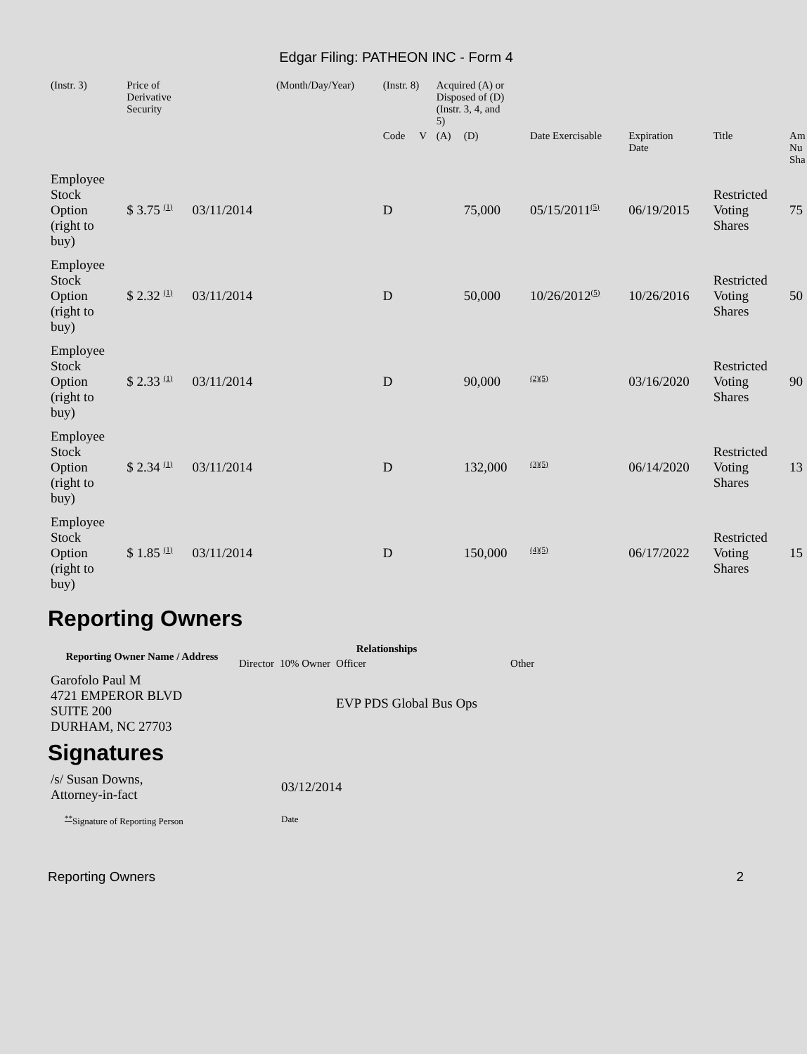Edgar Filing: PATHEON INC - Form 4
| (Instr. 3) | Price of Derivative Security | | (Month/Day/Year) | (Instr. 8) | | Acquired (A) or Disposed of (D) (Instr. 3, 4, and 5) | | | | | |
| | | | | Code | V | (A) | (D) | Date Exercisable | Expiration Date | Title | Am Nu Sha |
| Employee Stock Option (right to buy) | $ 3.75 <sup>(1)</sup> | 03/11/2014 | | D | | | 75,000 | 05/15/2011<sup>(5)</sup> | 06/19/2015 | Restricted Voting Shares | 75 |
| Employee Stock Option (right to buy) | $ 2.32 <sup>(1)</sup> | 03/11/2014 | | D | | | 50,000 | 10/26/2012<sup>(5)</sup> | 10/26/2016 | Restricted Voting Shares | 50 |
| Employee Stock Option (right to buy) | $ 2.33 <sup>(1)</sup> | 03/11/2014 | | D | | | 90,000 | <sup>(2)(5)</sup> | 03/16/2020 | Restricted Voting Shares | 90 |
| Employee Stock Option (right to buy) | $ 2.34 <sup>(1)</sup> | 03/11/2014 | | D | | | 132,000 | <sup>(3)(5)</sup> | 06/14/2020 | Restricted Voting Shares | 13 |
| Employee Stock Option (right to buy) | $ 1.85 <sup>(1)</sup> | 03/11/2014 | | D | | | 150,000 | <sup>(4)(5)</sup> | 06/17/2022 | Restricted Voting Shares | 15 |
Reporting Owners
| Reporting Owner Name / Address | Relationships | | | |
| --- | --- | --- | --- | --- |
| | Director | 10% Owner | Officer | Other |
| Garofolo Paul M 4721 EMPEROR BLVD SUITE 200 DURHAM, NC 27703 | | | EVP PDS Global Bus Ops | |
Signatures
| /s/ Susan Downs, Attorney-in-fact | 03/12/2014 |
| <sup>**</sup> Signature of Reporting Person | Date |
Reporting Owners 2